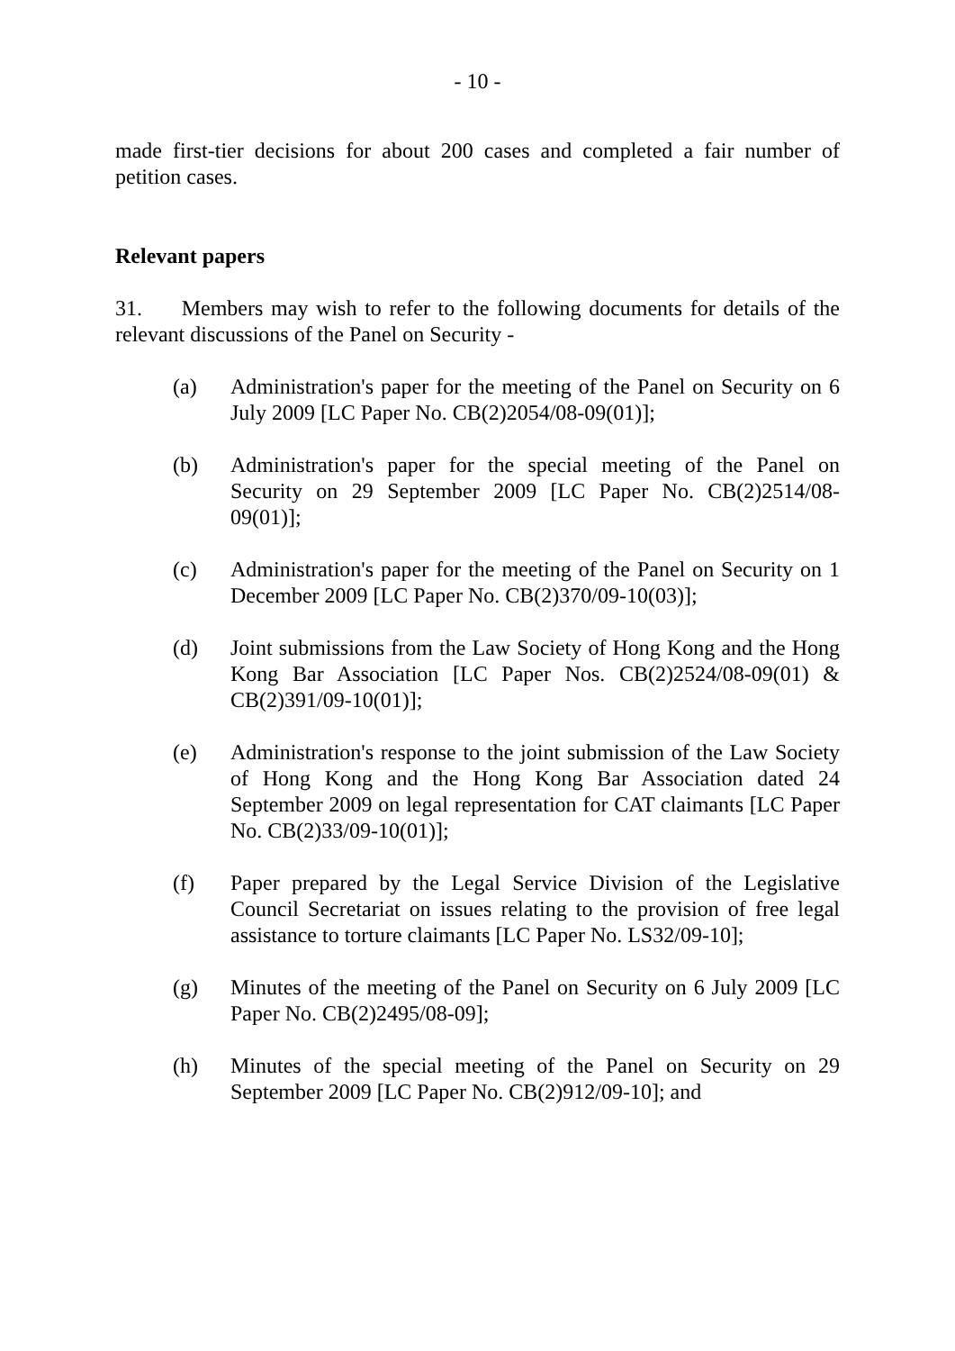- 10 -
made first-tier decisions for about 200 cases and completed a fair number of petition cases.
Relevant papers
31. Members may wish to refer to the following documents for details of the relevant discussions of the Panel on Security -
(a) Administration's paper for the meeting of the Panel on Security on 6 July 2009 [LC Paper No. CB(2)2054/08-09(01)];
(b) Administration's paper for the special meeting of the Panel on Security on 29 September 2009 [LC Paper No. CB(2)2514/08-09(01)];
(c) Administration's paper for the meeting of the Panel on Security on 1 December 2009 [LC Paper No. CB(2)370/09-10(03)];
(d) Joint submissions from the Law Society of Hong Kong and the Hong Kong Bar Association [LC Paper Nos. CB(2)2524/08-09(01) & CB(2)391/09-10(01)];
(e) Administration's response to the joint submission of the Law Society of Hong Kong and the Hong Kong Bar Association dated 24 September 2009 on legal representation for CAT claimants [LC Paper No. CB(2)33/09-10(01)];
(f) Paper prepared by the Legal Service Division of the Legislative Council Secretariat on issues relating to the provision of free legal assistance to torture claimants [LC Paper No. LS32/09-10];
(g) Minutes of the meeting of the Panel on Security on 6 July 2009 [LC Paper No. CB(2)2495/08-09];
(h) Minutes of the special meeting of the Panel on Security on 29 September 2009 [LC Paper No. CB(2)912/09-10]; and